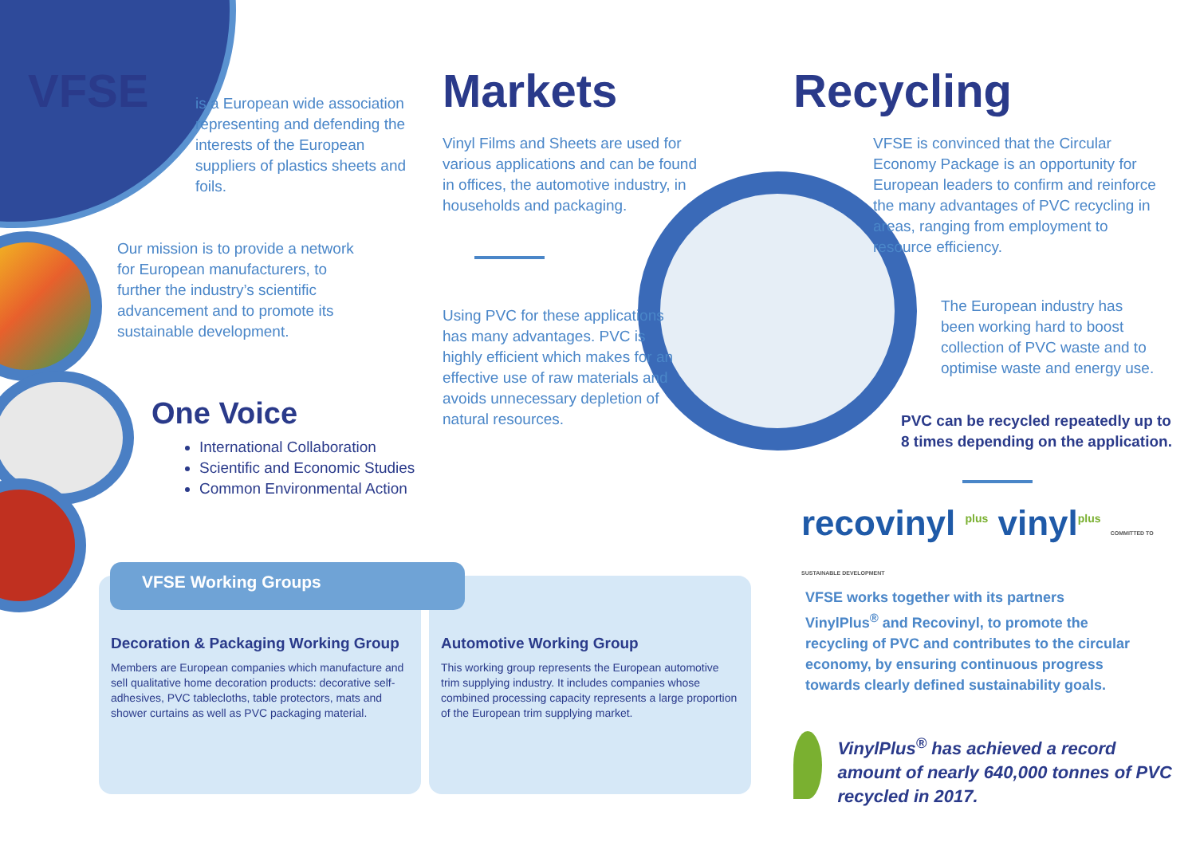VFSE
is a European wide association representing and defending the interests of the European suppliers of plastics sheets and foils.
Our mission is to provide a network for European manufacturers, to further the industry’s scientific advancement and to promote its sustainable development.
One Voice
International Collaboration
Scientific and Economic Studies
Common Environmental Action
Markets
Vinyl Films and Sheets are used for various applications and can be found in offices, the automotive industry, in households and packaging.
Using PVC for these applications has many advantages. PVC is highly efficient which makes for an effective use of raw materials and avoids unnecessary depletion of natural resources.
Recycling
VFSE is convinced that the Circular Economy Package is an opportunity for European leaders to confirm and reinforce the many advantages of PVC recycling in areas, ranging from employment to resource efficiency.
The European industry has been working hard to boost collection of PVC waste and to optimise waste and energy use.
PVC can be recycled repeatedly up to 8 times depending on the application.
recovinyl <sup>plus</sup> vinyl<sup>plus</sup> COMMITTED TO SUSTAINABLE DEVELOPMENT
VFSE works together with its partners VinylPlus<sup>®</sup> and Recovinyl, to promote the recycling of PVC and contributes to the circular economy, by ensuring continuous progress towards clearly defined sustainability goals.
VinylPlus<sup>®</sup> has achieved a record amount of nearly 640,000 tonnes of PVC recycled in 2017.
Decoration & Packaging Working Group
Members are European companies which manufacture and sell qualitative home decoration products: decorative self-adhesives, PVC tablecloths, table protectors, mats and shower curtains as well as PVC packaging material.
Automotive Working Group
This working group represents the European automotive trim supplying industry. It includes companies whose combined processing capacity represents a large proportion of the European trim supplying market.
VFSE Working Groups